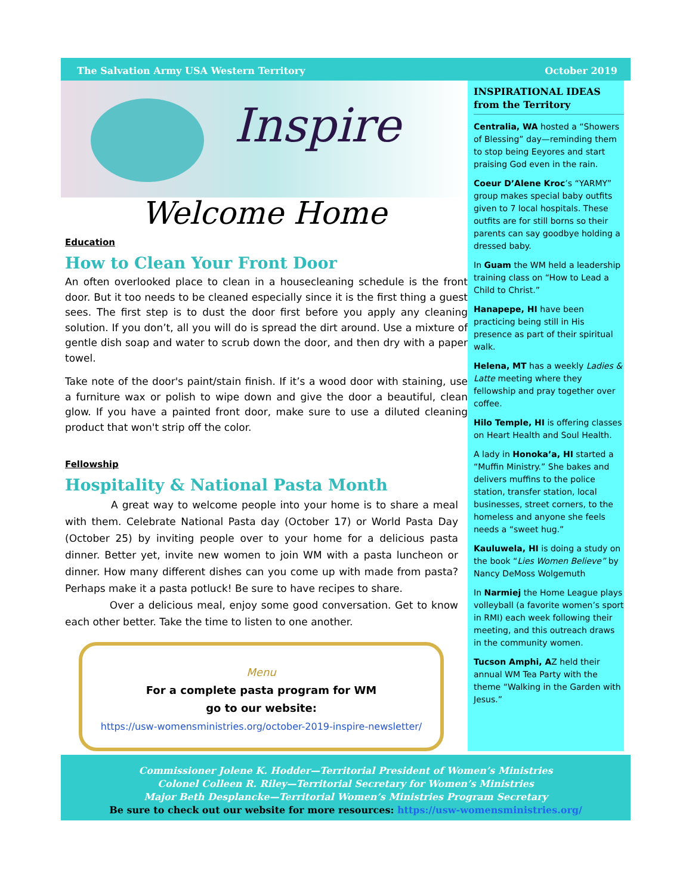The Salvation Army USA Western Territory October 2019
Inspire
Welcome Home
Education
How to Clean Your Front Door
An often overlooked place to clean in a housecleaning schedule is the front door. But it too needs to be cleaned especially since it is the first thing a guest sees. The first step is to dust the door first before you apply any cleaning solution. If you don’t, all you will do is spread the dirt around. Use a mixture of gentle dish soap and water to scrub down the door, and then dry with a paper towel.
Take note of the door's paint/stain finish. If it’s a wood door with staining, use a furniture wax or polish to wipe down and give the door a beautiful, clean glow. If you have a painted front door, make sure to use a diluted cleaning product that won't strip off the color.
Fellowship
Hospitality & National Pasta Month
A great way to welcome people into your home is to share a meal with them. Celebrate National Pasta day (October 17) or World Pasta Day (October 25) by inviting people over to your home for a delicious pasta dinner. Better yet, invite new women to join WM with a pasta luncheon or dinner. How many different dishes can you come up with made from pasta? Perhaps make it a pasta potluck! Be sure to have recipes to share.
Over a delicious meal, enjoy some good conversation. Get to know each other better. Take the time to listen to one another.
Menu
For a complete pasta program for WM
go to our website:
https://usw-womensministries.org/october-2019-inspire-newsletter/
INSPIRATIONAL IDEAS from the Territory
Centralia, WA hosted a “Showers of Blessing” day—reminding them to stop being Eeyores and start praising God even in the rain.
Coeur D’Alene Kroc’s “YARMY” group makes special baby outfits given to 7 local hospitals. These outfits are for still borns so their parents can say goodbye holding a dressed baby.
In Guam the WM held a leadership training class on “How to Lead a Child to Christ.”
Hanapepe, HI have been practicing being still in His presence as part of their spiritual walk.
Helena, MT has a weekly Ladies & Latte meeting where they fellowship and pray together over coffee.
Hilo Temple, HI is offering classes on Heart Health and Soul Health.
A lady in Honoka’a, HI started a “Muffin Ministry.” She bakes and delivers muffins to the police station, transfer station, local businesses, street corners, to the homeless and anyone she feels needs a “sweet hug.”
Kauluwela, HI is doing a study on the book “Lies Women Believe” by Nancy DeMoss Wolgemuth
In Narmiej the Home League plays volleyball (a favorite women’s sport in RMI) each week following their meeting, and this outreach draws in the community women.
Tucson Amphi, AZ held their annual WM Tea Party with the theme “Walking in the Garden with Jesus.”
Commissioner Jolene K. Hodder—Territorial President of Women’s Ministries
Colonel Colleen R. Riley—Territorial Secretary for Women’s Ministries
Major Beth Desplancke—Territorial Women’s Ministries Program Secretary
Be sure to check out our website for more resources: https://usw-womensministries.org/